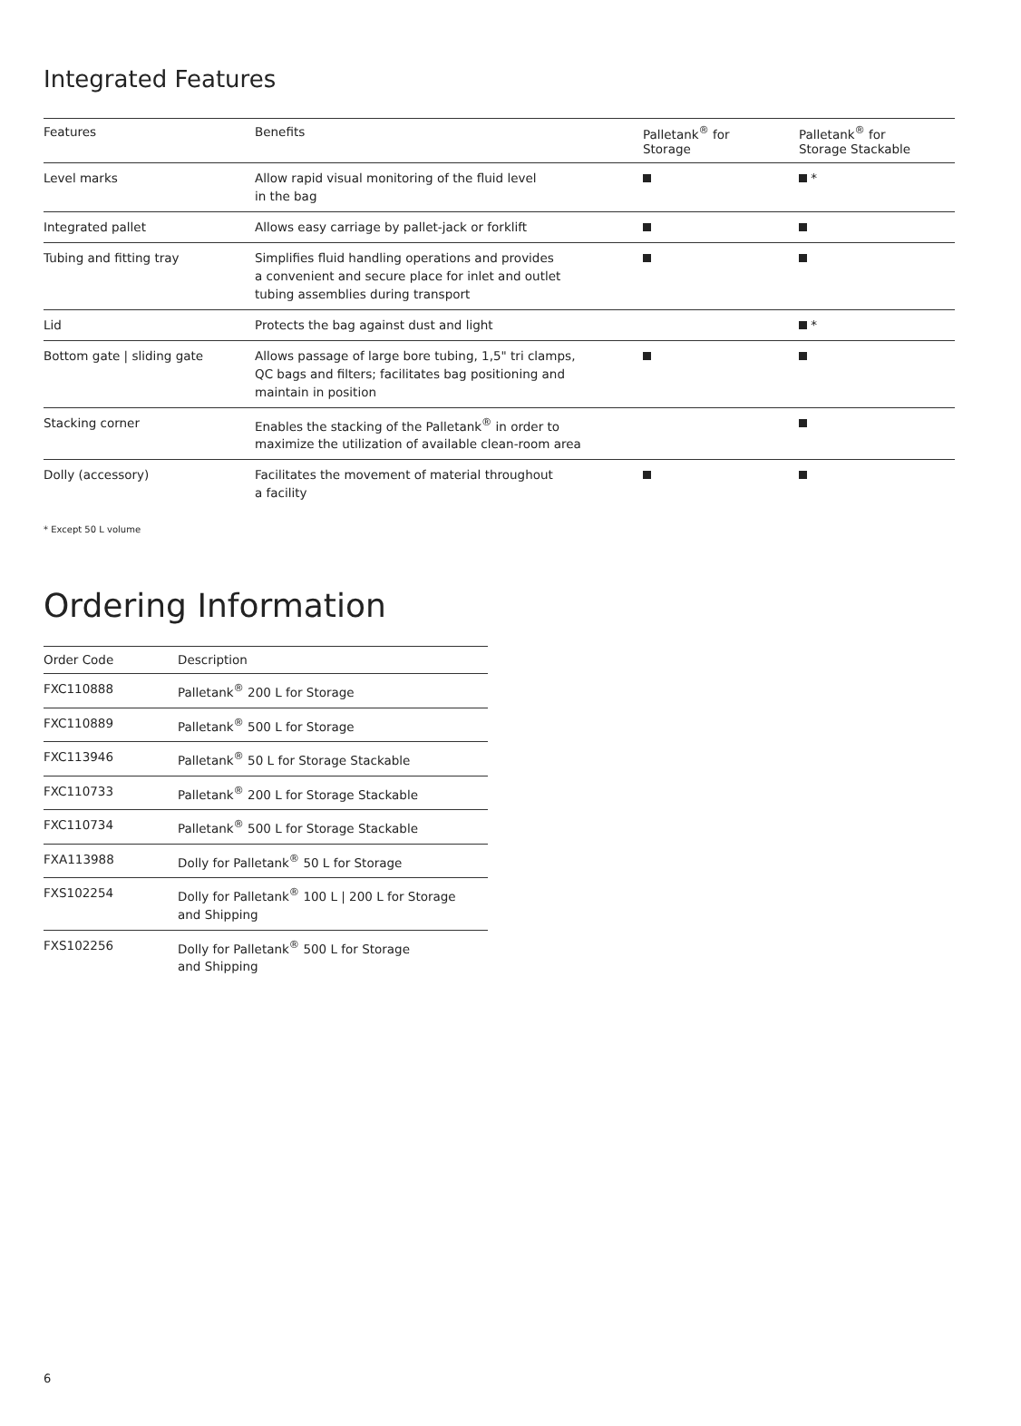Integrated Features
| Features | Benefits | Palletank<sup>®</sup> for Storage | Palletank<sup>®</sup> for Storage Stackable |
| --- | --- | --- | --- |
| Level marks | Allow rapid visual monitoring of the fluid level in the bag | | * |
| Integrated pallet | Allows easy carriage by pallet-jack or forklift | | |
| Tubing and fitting tray | Simplifies fluid handling operations and provides a convenient and secure place for inlet and outlet tubing assemblies during transport | | |
| Lid | Protects the bag against dust and light | | * |
| Bottom gate / sliding gate | Allows passage of large bore tubing, 1,5" tri clamps, QC bags and filters; facilitates bag positioning and maintain in position | | |
| Stacking corner | Enables the stacking of the Palletank<sup>®</sup> in order to maximize the utilization of available clean-room area | | |
| Dolly (accessory) | Facilitates the movement of material throughout a facility | | |
* Except 50 L volume
Ordering Information
| Order Code | Description |
| --- | --- |
| FXC110888 | Palletank<sup>®</sup> 200 L for Storage |
| FXC110889 | Palletank<sup>®</sup> 500 L for Storage |
| FXC113946 | Palletank<sup>®</sup> 50 L for Storage Stackable |
| FXC110733 | Palletank<sup>®</sup> 200 L for Storage Stackable |
| FXC110734 | Palletank<sup>®</sup> 500 L for Storage Stackable |
| FXA113988 | Dolly for Palletank<sup>®</sup> 50 L for Storage |
| FXS102254 | Dolly for Palletank<sup>®</sup> 100 L / 200 L for Storage and Shipping |
| FXS102256 | Dolly for Palletank<sup>®</sup> 500 L for Storage and Shipping |
6